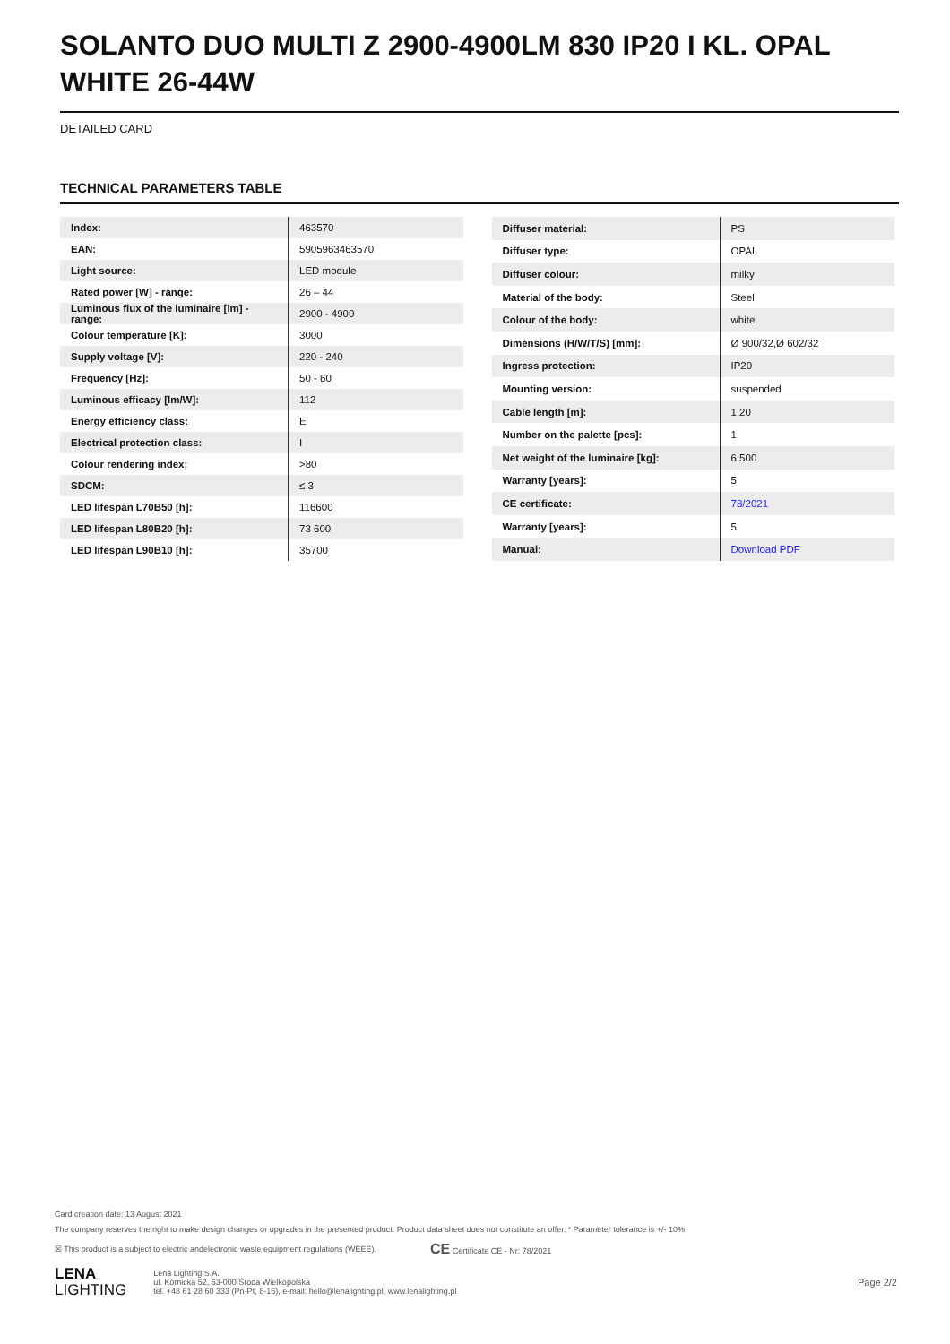SOLANTO DUO MULTI Z 2900-4900LM 830 IP20 I KL. OPAL WHITE 26-44W
DETAILED CARD
TECHNICAL PARAMETERS TABLE
| Index: | 463570 |
| EAN: | 5905963463570 |
| Light source: | LED module |
| Rated power [W] - range: | 26 – 44 |
| Luminous flux of the luminaire [lm] - range: | 2900 - 4900 |
| Colour temperature [K]: | 3000 |
| Supply voltage [V]: | 220 - 240 |
| Frequency [Hz]: | 50 - 60 |
| Luminous efficacy [lm/W]: | 112 |
| Energy efficiency class: | E |
| Electrical protection class: | I |
| Colour rendering index: | >80 |
| SDCM: | ≤ 3 |
| LED lifespan L70B50 [h]: | 116600 |
| LED lifespan L80B20 [h]: | 73 600 |
| LED lifespan L90B10 [h]: | 35700 |
| Diffuser material: | PS |
| Diffuser type: | OPAL |
| Diffuser colour: | milky |
| Material of the body: | Steel |
| Colour of the body: | white |
| Dimensions (H/W/T/S) [mm]: | Ø 900/32,Ø 602/32 |
| Ingress protection: | IP20 |
| Mounting version: | suspended |
| Cable length [m]: | 1.20 |
| Number on the palette [pcs]: | 1 |
| Net weight of the luminaire [kg]: | 6.500 |
| Warranty [years]: | 5 |
| CE certificate: | 78/2021 |
| Warranty [years]: | 5 |
| Manual: | Download PDF |
Card creation date: 13 August 2021
The company reserves the right to make design changes or upgrades in the presented product. Product data sheet does not constitute an offer. * Parameter tolerance is +/- 10%
☒ This product is a subject to electric andelectronic waste equipment regulations (WEEE). CE Certificate CE - Nr: 78/2021
LENA
LIGHTING
Lena Lighting S.A.
ul. Kórnicka 52, 63-000 Środa Wielkopolska
tel. +48 61 28 60 333 (Pn-Pt, 8-16), e-mail: hello@lenalighting.pl, www.lenalighting.pl
Page 2/2